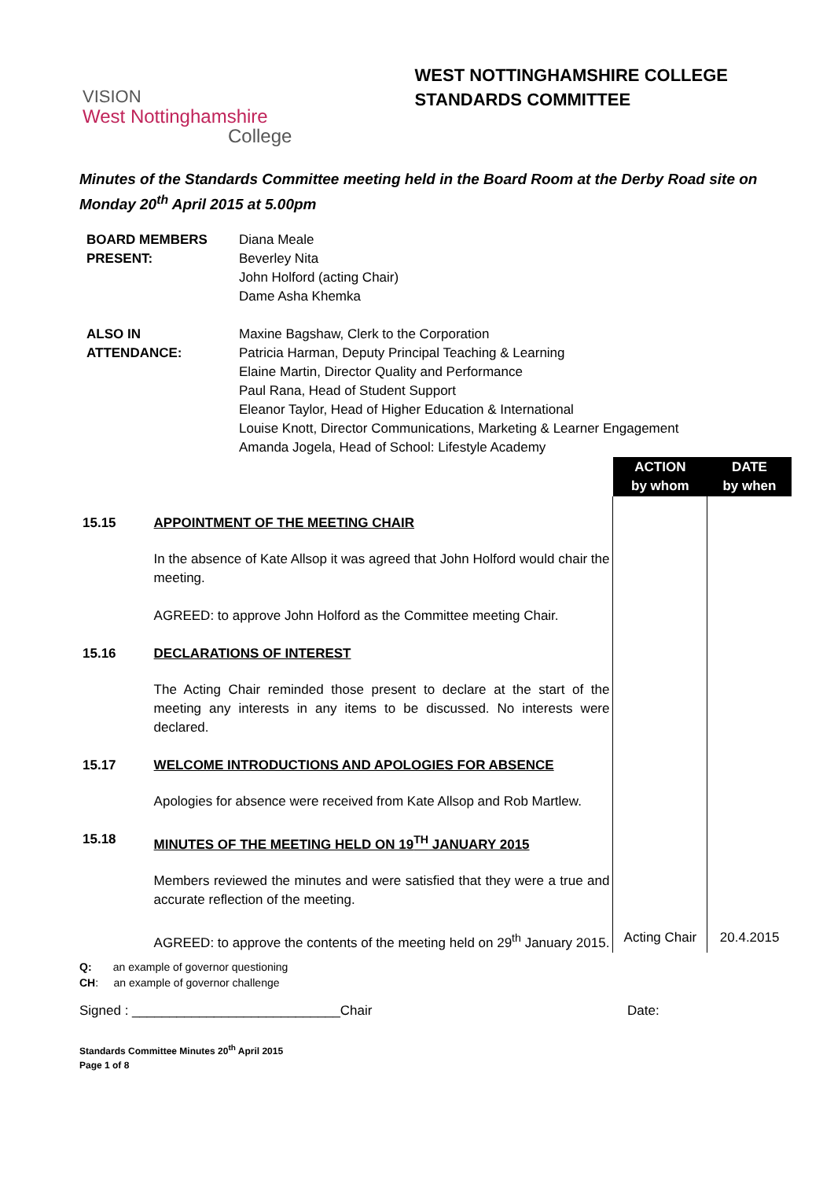VISION
West Nottinghamshire
College
WEST NOTTINGHAMSHIRE COLLEGE
STANDARDS COMMITTEE
Minutes of the Standards Committee meeting held in the Board Room at the Derby Road site on Monday 20<sup>th</sup> April 2015 at 5.00pm
| BOARD MEMBERS PRESENT: | Diana Meale Beverley Nita John Holford (acting Chair) Dame Asha Khemka |
| ALSO IN ATTENDANCE: | Maxine Bagshaw, Clerk to the Corporation Patricia Harman, Deputy Principal Teaching & Learning Elaine Martin, Director Quality and Performance Paul Rana, Head of Student Support Eleanor Taylor, Head of Higher Education & International Louise Knott, Director Communications, Marketing & Learner Engagement Amanda Jogela, Head of School: Lifestyle Academy |
| | | ACTION by whom | DATE by when |
| 15.15 | APPOINTMENT OF THE MEETING CHAIR | | |
| | In the absence of Kate Allsop it was agreed that John Holford would chair the meeting. AGREED: to approve John Holford as the Committee meeting Chair. | | |
| 15.16 | DECLARATIONS OF INTEREST | | |
| | The Acting Chair reminded those present to declare at the start of the meeting any interests in any items to be discussed. No interests were declared. | | |
| 15.17 | WELCOME INTRODUCTIONS AND APOLOGIES FOR ABSENCE | | |
| | Apologies for absence were received from Kate Allsop and Rob Martlew. | | |
| 15.18 | MINUTES OF THE MEETING HELD ON 19<sup>TH</sup> JANUARY 2015 | | |
| | Members reviewed the minutes and were satisfied that they were a true and accurate reflection of the meeting. | | |
| | AGREED: to approve the contents of the meeting held on 29<sup>th</sup> January 2015. | Acting Chair | 20.4.2015 |
Q: an example of governor questioning
CH: an example of governor challenge
Signed : ____________________________Chair Date:
Standards Committee Minutes 20<sup>th</sup> April 2015
Page 1 of 8